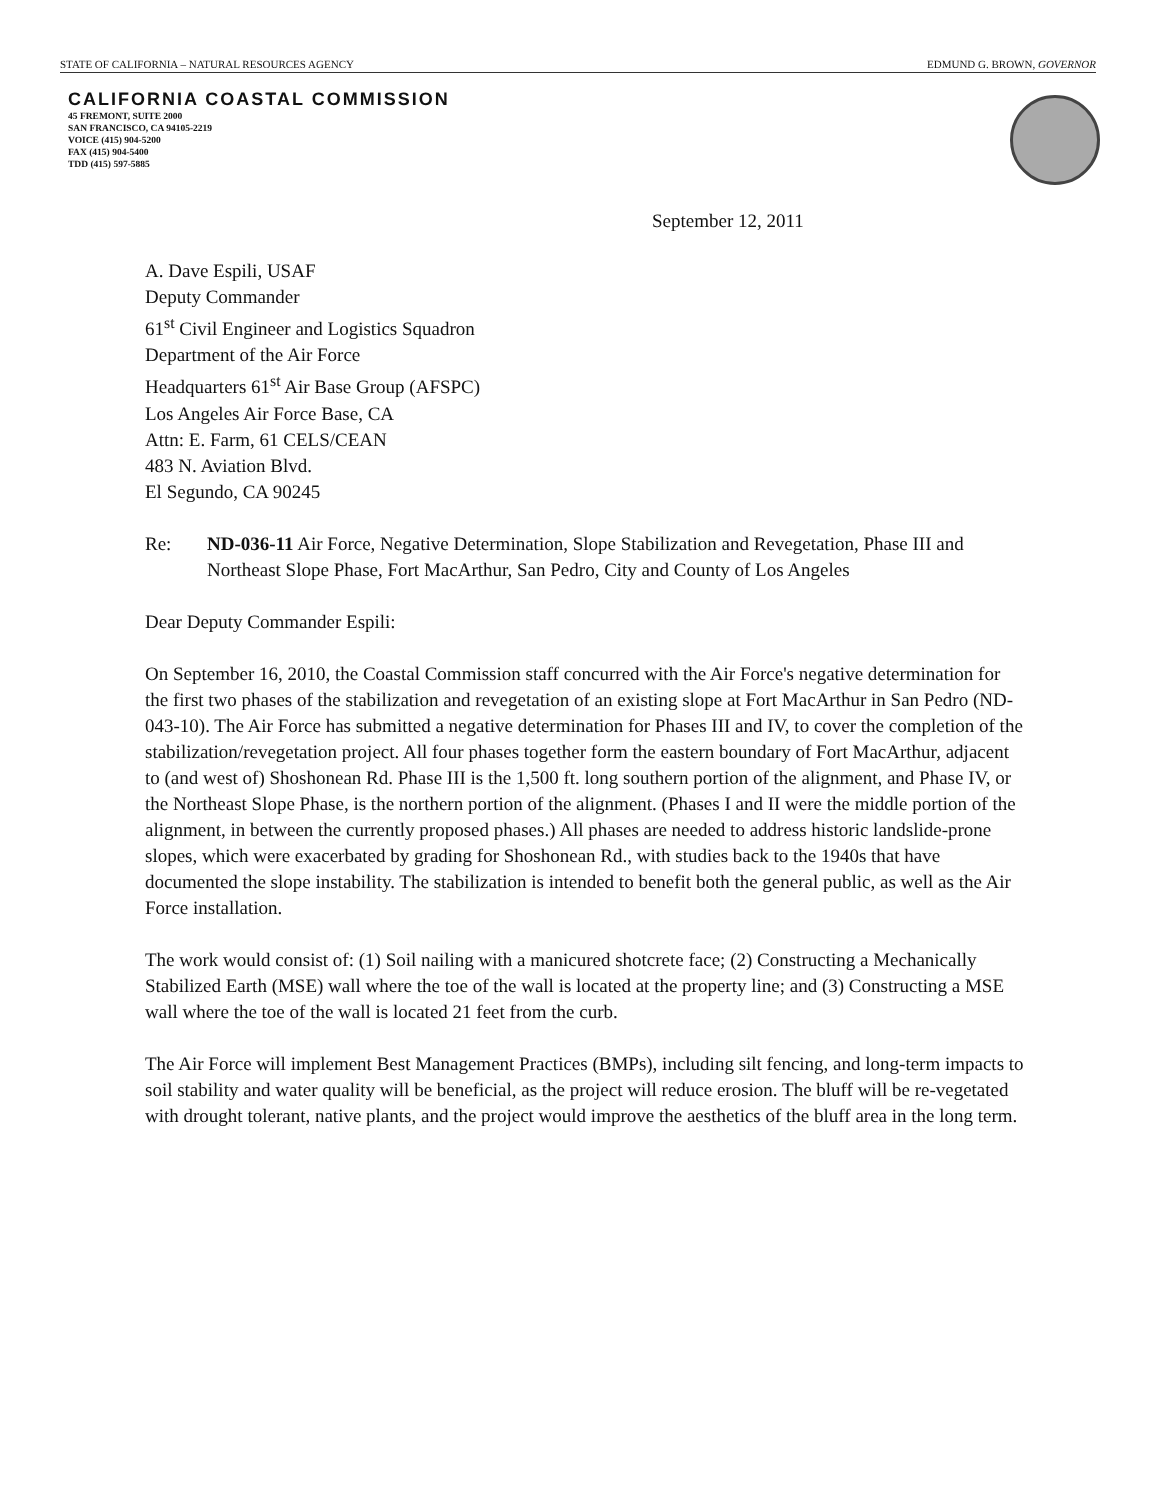STATE OF CALIFORNIA – NATURAL RESOURCES AGENCY EDMUND G. BROWN, GOVERNOR
CALIFORNIA COASTAL COMMISSION
45 FREMONT, SUITE 2000
SAN FRANCISCO, CA 94105-2219
VOICE (415) 904-5200
FAX (415) 904-5400
TDD (415) 597-5885
September 12, 2011
A. Dave Espili, USAF
Deputy Commander
61<sup>st</sup> Civil Engineer and Logistics Squadron
Department of the Air Force
Headquarters 61<sup>st</sup> Air Base Group (AFSPC)
Los Angeles Air Force Base, CA
Attn: E. Farm, 61 CELS/CEAN
483 N. Aviation Blvd.
El Segundo, CA 90245
Re: ND-036-11 Air Force, Negative Determination, Slope Stabilization and Revegetation, Phase III and Northeast Slope Phase, Fort MacArthur, San Pedro, City and County of Los Angeles
Dear Deputy Commander Espili:
On September 16, 2010, the Coastal Commission staff concurred with the Air Force's negative determination for the first two phases of the stabilization and revegetation of an existing slope at Fort MacArthur in San Pedro (ND-043-10). The Air Force has submitted a negative determination for Phases III and IV, to cover the completion of the stabilization/revegetation project. All four phases together form the eastern boundary of Fort MacArthur, adjacent to (and west of) Shoshonean Rd. Phase III is the 1,500 ft. long southern portion of the alignment, and Phase IV, or the Northeast Slope Phase, is the northern portion of the alignment. (Phases I and II were the middle portion of the alignment, in between the currently proposed phases.) All phases are needed to address historic landslide-prone slopes, which were exacerbated by grading for Shoshonean Rd., with studies back to the 1940s that have documented the slope instability. The stabilization is intended to benefit both the general public, as well as the Air Force installation.
The work would consist of: (1) Soil nailing with a manicured shotcrete face; (2) Constructing a Mechanically Stabilized Earth (MSE) wall where the toe of the wall is located at the property line; and (3) Constructing a MSE wall where the toe of the wall is located 21 feet from the curb.
The Air Force will implement Best Management Practices (BMPs), including silt fencing, and long-term impacts to soil stability and water quality will be beneficial, as the project will reduce erosion. The bluff will be re-vegetated with drought tolerant, native plants, and the project would improve the aesthetics of the bluff area in the long term.